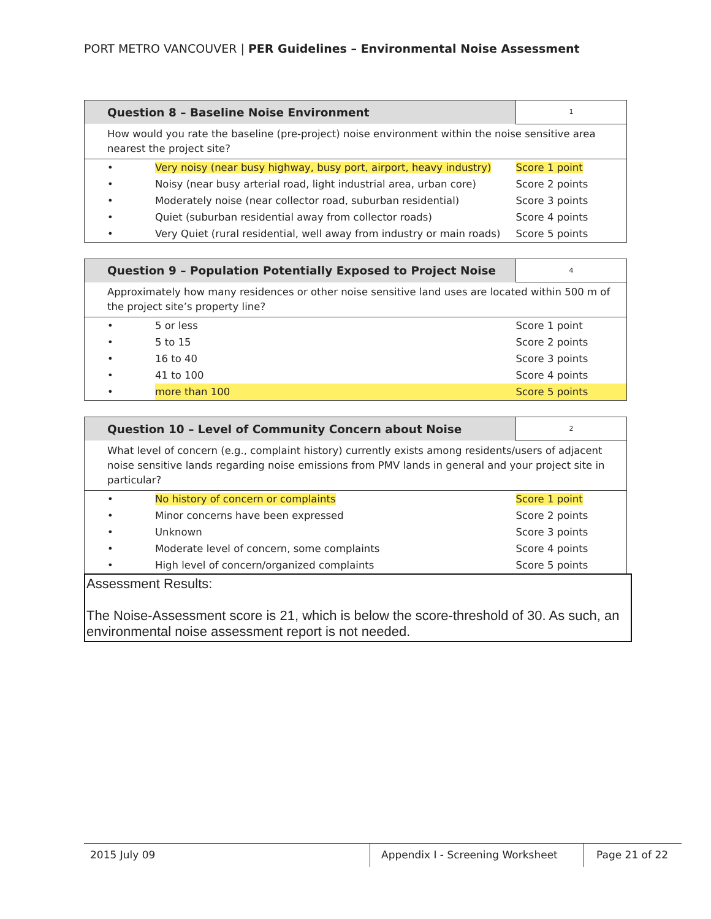PORT METRO VANCOUVER | PER Guidelines – Environmental Noise Assessment
| Question 8 – Baseline Noise Environment | | 1 |
| --- | --- | --- |
| How would you rate the baseline (pre-project) noise environment within the noise sensitive area nearest the project site? | | |
| • | Very noisy (near busy highway, busy port, airport, heavy industry) | Score 1 point |
| • | Noisy (near busy arterial road, light industrial area, urban core) | Score 2 points |
| • | Moderately noise (near collector road, suburban residential) | Score 3 points |
| • | Quiet (suburban residential away from collector roads) | Score 4 points |
| • | Very Quiet (rural residential, well away from industry or main roads) | Score 5 points |
| Question 9 – Population Potentially Exposed to Project Noise | | 4 |
| --- | --- | --- |
| Approximately how many residences or other noise sensitive land uses are located within 500 m of the project site’s property line? | | |
| • | 5 or less | Score 1 point |
| • | 5 to 15 | Score 2 points |
| • | 16 to 40 | Score 3 points |
| • | 41 to 100 | Score 4 points |
| • | more than 100 | Score 5 points |
| Question 10 – Level of Community Concern about Noise | | 2 |
| --- | --- | --- |
| What level of concern (e.g., complaint history) currently exists among residents/users of adjacent noise sensitive lands regarding noise emissions from PMV lands in general and your project site in particular? | | |
| • | No history of concern or complaints | Score 1 point |
| • | Minor concerns have been expressed | Score 2 points |
| • | Unknown | Score 3 points |
| • | Moderate level of concern, some complaints | Score 4 points |
| • | High level of concern/organized complaints | Score 5 points |
Assessment Results:
The Noise-Assessment score is 21, which is below the score-threshold of 30. As such, an environmental noise assessment report is not needed.
2015 July 09 Appendix I - Screening Worksheet
Page 21 of 22